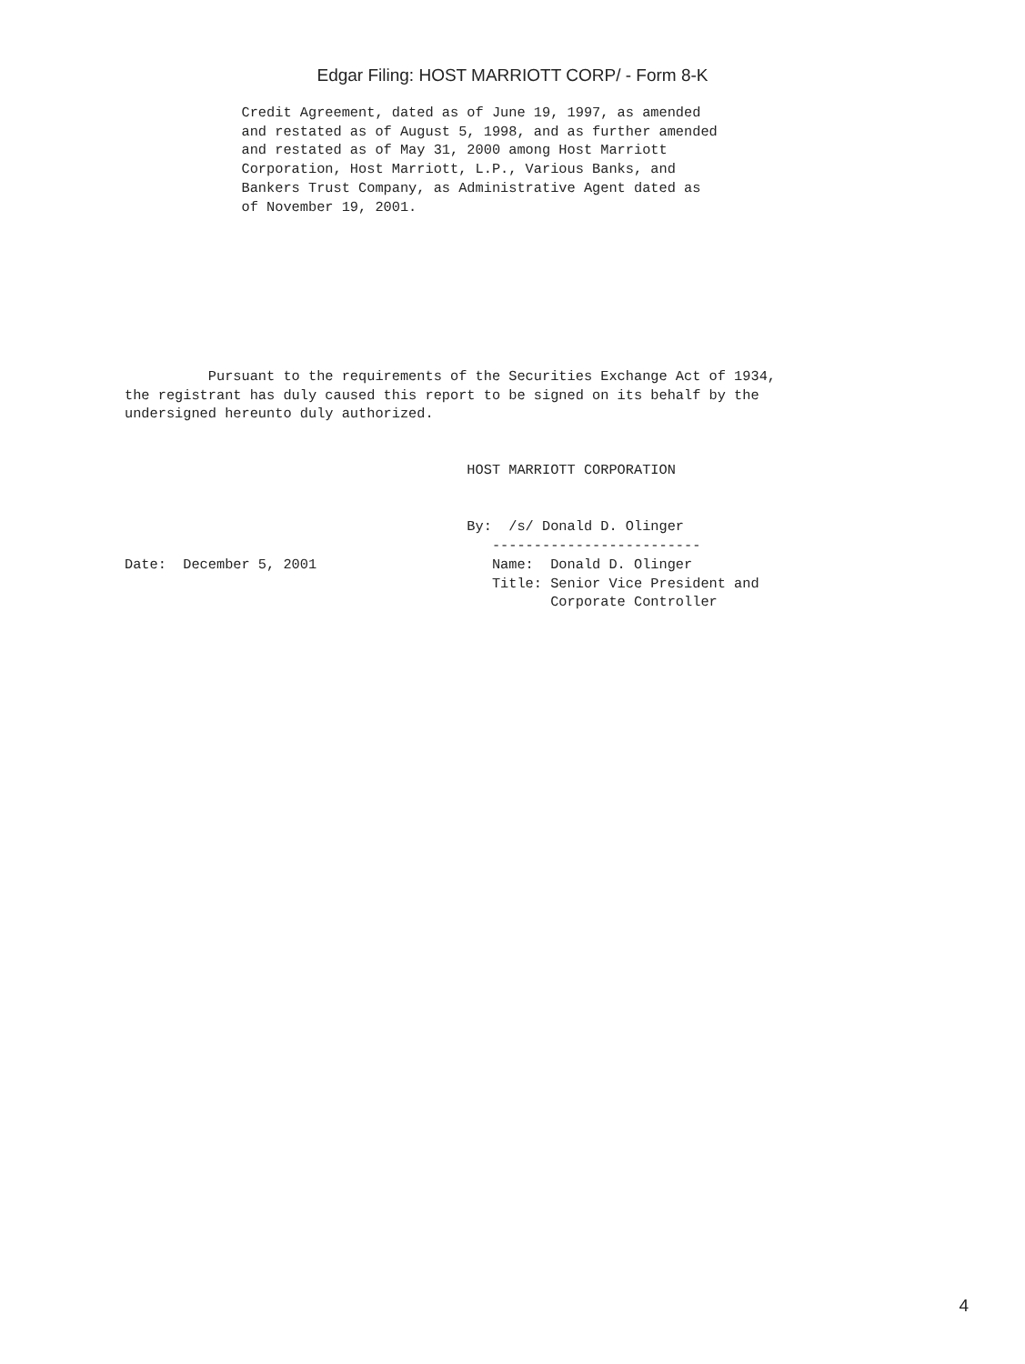Edgar Filing: HOST MARRIOTT CORP/ - Form 8-K
              Credit Agreement, dated as of June 19, 1997, as amended
              and restated as of August 5, 1998, and as further amended
              and restated as of May 31, 2000 among Host Marriott
              Corporation, Host Marriott, L.P., Various Banks, and
              Bankers Trust Company, as Administrative Agent dated as
              of November 19, 2001.








          Pursuant to the requirements of the Securities Exchange Act of 1934,
the registrant has duly caused this report to be signed on its behalf by the
undersigned hereunto duly authorized.


                                         HOST MARRIOTT CORPORATION


                                         By:  /s/ Donald D. Olinger
                                            -------------------------
Date:  December 5, 2001                     Name:  Donald D. Olinger
                                            Title: Senior Vice President and
                                                   Corporate Controller
4